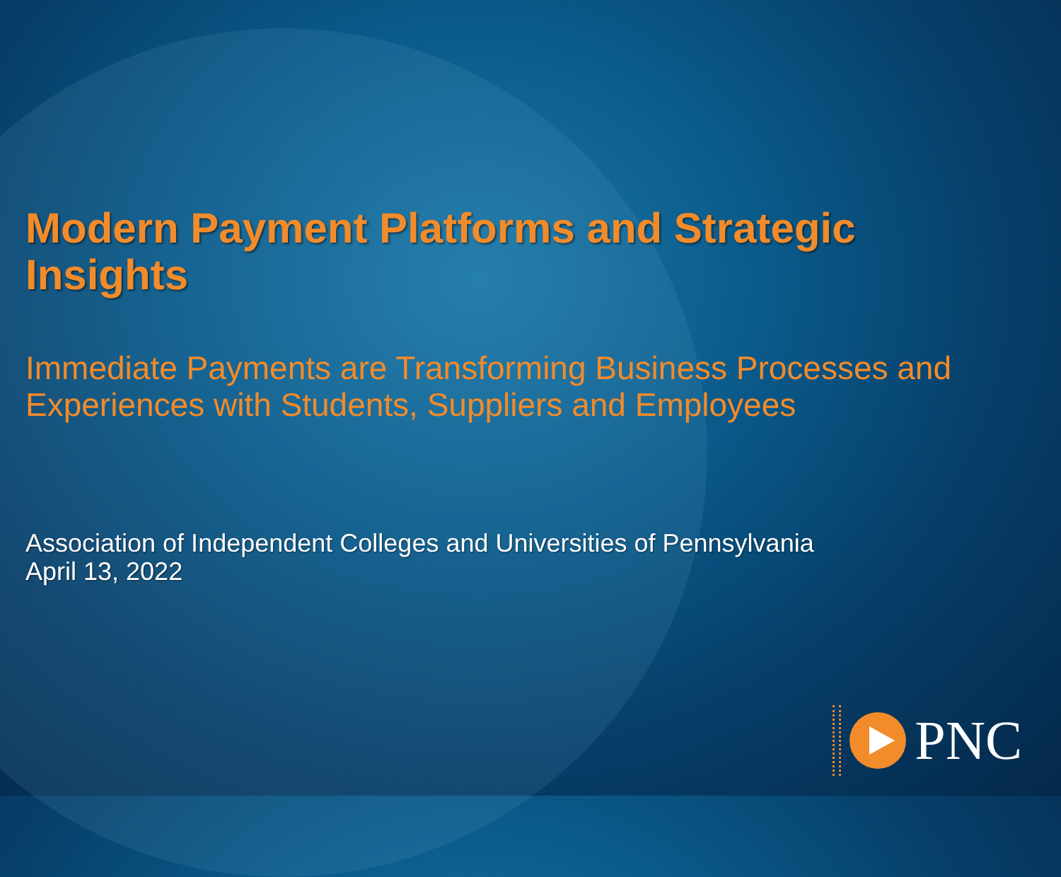Modern Payment Platforms and Strategic
Insights
Immediate Payments are Transforming Business Processes and
Experiences with Students, Suppliers and Employees
Association of Independent Colleges and Universities of Pennsylvania
April 13, 2022
PNC